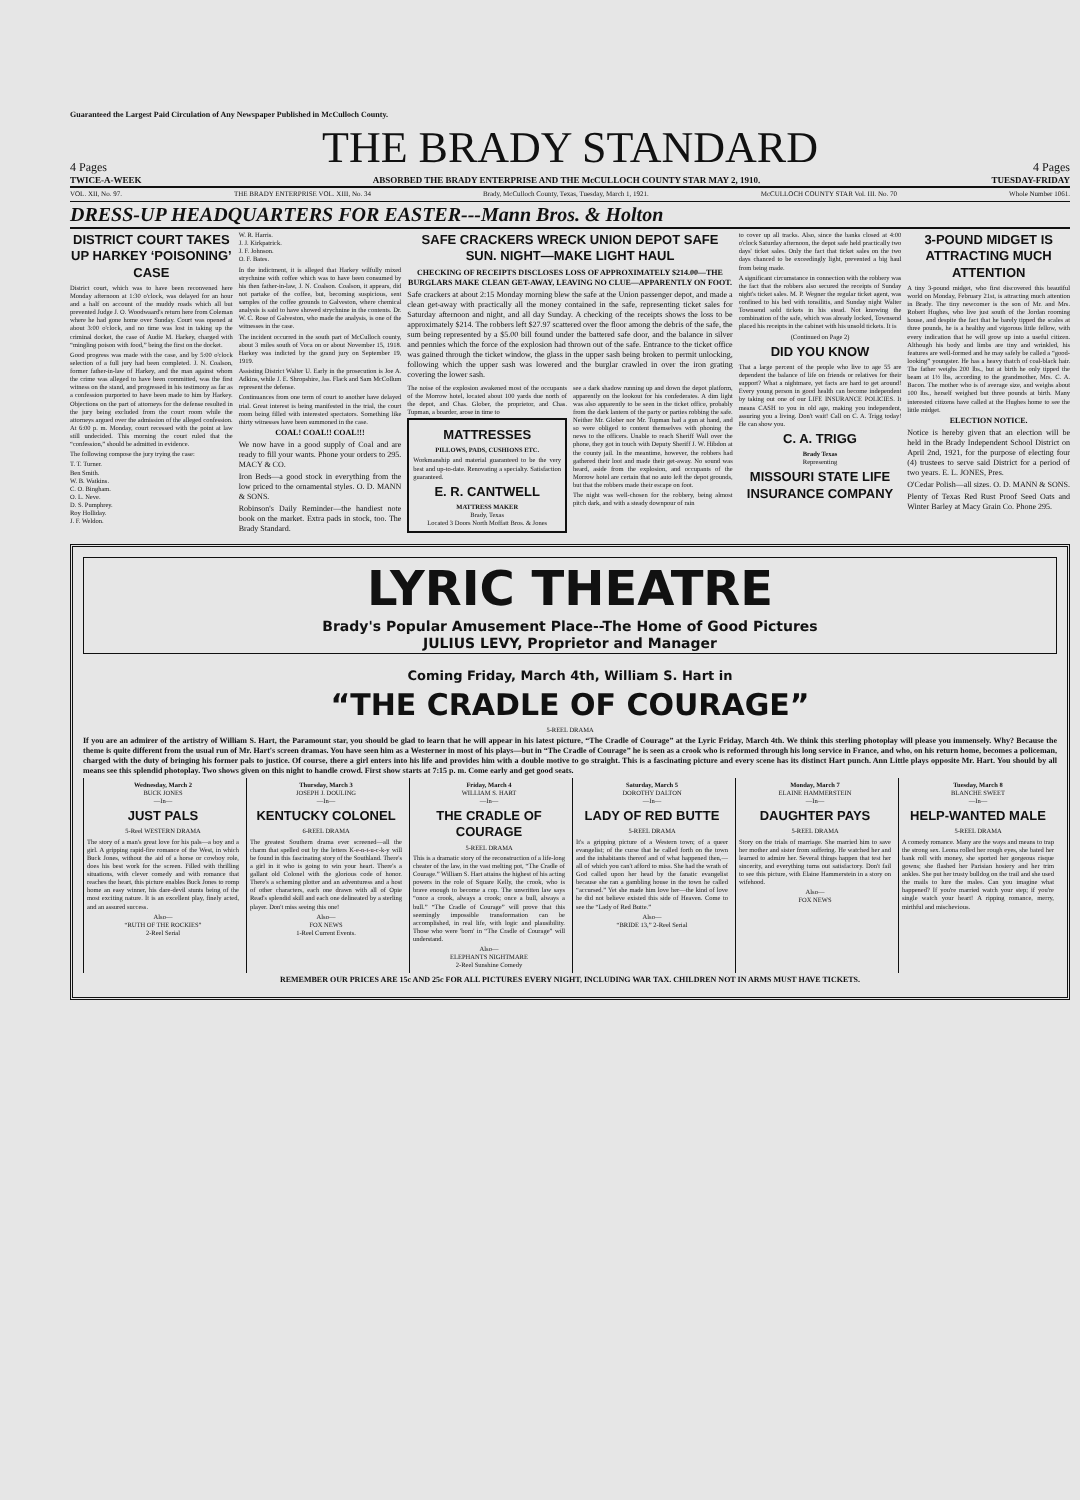Guaranteed the Largest Paid Circulation of Any Newspaper Published in McCulloch County.
4 Pages
THE BRADY STANDARD
4 Pages
TWICE-A-WEEK ABSORBED THE BRADY ENTERPRISE AND THE McCULLOCH COUNTY STAR MAY 2, 1910. TUESDAY-FRIDAY
VOL. XII, No. 97. THE BRADY ENTERPRISE VOL. XIII, No. 34 Brady, McCulloch County, Texas, Tuesday, March 1, 1921. McCULLOCH COUNTY STAR Vol. III. No. 70 Whole Number 1061.
DRESS-UP HEADQUARTERS FOR EASTER---Mann Bros. & Holton
DISTRICT COURT TAKES UP HARKEY ‘POISONING’ CASE
District court, which was to have been reconvened here Monday afternoon at 1:30 o'clock, was delayed for an hour and a half on account of the muddy roads which all but prevented Judge J. O. Woodwaard's return here from Coleman where he had gone home over Sunday. Court was opened at about 3:00 o'clock, and no time was lost in taking up the criminal docket, the case of Audie M. Harkey, charged with “mingling poison with food,” being the first on the docket.
Good progress was made with the case, and by 5:00 o'clock selection of a full jury had been completed. J. N. Coalson, former father-in-law of Harkey, and the man against whom the crime was alleged to have been committed, was the first witness on the stand, and progressed in his testimony as far as a confession purported to have been made to him by Harkey. Objections on the part of attorneys for the defense resulted in the jury being excluded from the court room while the attorneys argued over the admission of the alleged confession. At 6:00 p. m. Monday, court recessed with the point at law still undecided. This morning the court ruled that the “confession,” should be admitted in evidence.
The following compose the jury trying the case:
T. T. Turner.
Ben Smith.
W. B. Watkins.
C. O. Bingham.
O. L. Neve.
D. S. Pumphrey.
Roy Holliday.
J. F. Weldon.
W. R. Harris.
J. J. Kirkpatrick.
J. F. Johnson.
O. F. Bates.
In the indictment, it is alleged that Harkey wilfully mixed strychnine with coffee which was to have been consumed by his then father-in-law, J. N. Coalson. Coalson, it appears, did not partake of the coffee, but, becoming suspicious, sent samples of the coffee grounds to Galveston, where chemical analysis is said to have showed strychnine in the contents. Dr. W. C. Rose of Galveston, who made the analysis, is one of the witnesses in the case.
The incident occurred in the south part of McCulloch county, about 3 miles south of Voca on or about November 15, 1918. Harkey was indicted by the grand jury on September 19, 1919.
Assisting District Walter U. Early in the prosecution is Joe A. Adkins, while J. E. Shropshire, Jas. Flack and Sam McCollum represent the defense.
Continuances from one term of court to another have delayed trial. Great interest is being manifested in the trial, the court room being filled with interested spectators. Something like thirty witnesses have been summoned in the case.
COAL! COAL!! COAL!!!
We now have in a good supply of Coal and are ready to fill your wants. Phone your orders to 295. MACY & CO.
Iron Beds—a good stock in everything from the low priced to the ornamental styles. O. D. MANN & SONS.
Robinson's Daily Reminder—the handiest note book on the market. Extra pads in stock, too. The Brady Standard.
SAFE CRACKERS WRECK UNION DEPOT SAFE SUN. NIGHT—MAKE LIGHT HAUL
CHECKING OF RECEIPTS DISCLOSES LOSS OF APPROXIMATELY $214.00—THE BURGLARS MAKE CLEAN GET-AWAY, LEAVING NO CLUE—APPARENTLY ON FOOT.
Safe crackers at about 2:15 Monday morning blew the safe at the Union passenger depot, and made a clean get-away with practically all the money contained in the safe, representing ticket sales for Saturday afternoon and night, and all day Sunday. A checking of the receipts shows the loss to be approximately $214. The robbers left $27.97 scattered over the floor among the debris of the safe, the sum being represented by a $5.00 bill found under the battered safe door, and the balance in silver and pennies which the force of the explosion had thrown out of the safe. Entrance to the ticket office was gained through the ticket window, the glass in the upper sash being broken to permit unlocking, following which the upper sash was lowered and the burglar crawled in over the iron grating covering the lower sash.
The noise of the explosion awakened most of the occupants of the Morrow hotel, located about 100 yards due north of the depot, and Chas. Glober, the proprietor, and Chas. Tupman, a boarder, arose in time to
MATTRESSES
PILLOWS, PADS, CUSHIONS ETC.
Workmanship and material guaranteed to be the very best and up-to-date. Renovating a specialty. Satisfaction guaranteed.
E. R. CANTWELL
MATTRESS MAKER
Brady, Texas
Located 3 Doors North Moffatt Bros. & Jones
see a dark shadow running up and down the depot platform, apparently on the lookout for his confederates. A dim light was also apparently to be seen in the ticket office, probably from the dark lantern of the party or parties robbing the safe. Neither Mr. Glober nor Mr. Tupman had a gun at hand, and so were obliged to content themselves with phoning the news to the officers. Unable to reach Sheriff Wall over the phone, they got in touch with Deputy Sheriff J. W. Hibdon at the county jail. In the meantime, however, the robbers had gathered their loot and made their get-away. No sound was heard, aside from the explosion, and occupants of the Morrow hotel are certain that no auto left the depot grounds, but that the robbers made their escape on foot.
The night was well-chosen for the robbery, being almost pitch dark, and with a steady downpour of rain
to cover up all tracks. Also, since the banks closed at 4:00 o'clock Saturday afternoon, the depot safe held practically two days' ticket sales. Only the fact that ticket sales on the two days chanced to be exceedingly light, prevented a big haul from being made.
A significant circumstance in connection with the robbery was the fact that the robbers also secured the receipts of Sunday night's ticket sales. M. P. Wegner the regular ticket agent, was confined to his bed with tonsilitis, and Sunday night Walter Townsend sold tickets in his stead. Not knowing the combination of the safe, which was already locked, Townsend placed his receipts in the cabinet with his unsold tickets. It is
(Continued on Page 2)
DID YOU KNOW
That a large percent of the people who live to age 55 are dependent the balance of life on friends or relatives for their support? What a nightmare, yet facts are hard to get around! Every young person in good health can become independent by taking out one of our LIFE INSURANCE POLICIES. It means CASH to you in old age, making you independent, assuring you a living. Don't wait! Call on C. A. Trigg today! He can show you.
C. A. TRIGG
Brady Texas
Representing
MISSOURI STATE LIFE INSURANCE COMPANY
3-POUND MIDGET IS ATTRACTING MUCH ATTENTION
A tiny 3-pound midget, who first discovered this beautiful world on Monday, February 21st, is attracting much attention in Brady. The tiny newcomer is the son of Mr. and Mrs. Robert Hughes, who live just south of the Jordan rooming house, and despite the fact that he barely tipped the scales at three pounds, he is a healthy and vigorous little fellow, with every indication that he will grow up into a useful citizen. Although his body and limbs are tiny and wrinkled, his features are well-formed and he may safely be called a “good-looking” youngster. He has a heavy thatch of coal-black hair. The father weighs 200 lbs., but at birth he only tipped the beam at 1½ lbs, according to the grandmother, Mrs. C. A. Bacon. The mother who is of average size, and weighs about 100 lbs., herself weighed but three pounds at birth. Many interested citizens have called at the Hughes home to see the little midget.
ELECTION NOTICE.
Notice is hereby given that an election will be held in the Brady Independent School District on April 2nd, 1921, for the purpose of electing four (4) trustees to serve said District for a period of two years. E. L. JONES, Pres.
O'Cedar Polish—all sizes. O. D. MANN & SONS.
Plenty of Texas Red Rust Proof Seed Oats and Winter Barley at Macy Grain Co. Phone 295.
LYRIC THEATRE
Brady's Popular Amusement Place--The Home of Good Pictures
JULIUS LEVY, Proprietor and Manager
Coming Friday, March 4th, William S. Hart in
“THE CRADLE OF COURAGE”
5-REEL DRAMA
If you are an admirer of the artistry of William S. Hart, the Paramount star, you should be glad to learn that he will appear in his latest picture, “The Cradle of Courage” at the Lyric Friday, March 4th. We think this sterling photoplay will please you immensely. Why? Because the theme is quite different from the usual run of Mr. Hart's screen dramas. You have seen him as a Westerner in most of his plays—but in “The Cradle of Courage” he is seen as a crook who is reformed through his long service in France, and who, on his return home, becomes a policeman, charged with the duty of bringing his former pals to justice. Of course, there a girl enters into his life and provides him with a double motive to go straight. This is a fascinating picture and every scene has its distinct Hart punch. Ann Little plays opposite Mr. Hart. You should by all means see this splendid photoplay. Two shows given on this night to handle crowd. First show starts at 7:15 p. m. Come early and get good seats.
Wednesday, March 2
BUCK JONES
—In—
JUST PALS
5-Reel WESTERN DRAMA
The story of a man's great love for his pals—a boy and a girl. A gripping rapid-fire romance of the West, in which Buck Jones, without the aid of a horse or cowboy role, does his best work for the screen. Filled with thrilling situations, with clever comedy and with romance that reaches the heart, this picture enables Buck Jones to romp home an easy winner, his dare-devil stunts being of the most exciting nature. It is an excellent play, finely acted, and an assured success.
Also—
“RUTH OF THE ROCKIES”
2-Reel Serial
Thursday, March 3
JOSEPH J. DOULING
—In—
KENTUCKY COLONEL
6-REEL DRAMA
The greatest Southern drama ever screened—all the charm that spelled out by the letters K-e-n-t-u-c-k-y will be found in this fascinating story of the Southland. There's a girl in it who is going to win your heart. There's a gallant old Colonel with the glorious code of honor. There's a scheming plotter and an adventuress and a host of other characters, each one drawn with all of Opie Read's splendid skill and each one delineated by a sterling player. Don't miss seeing this one!
Also—
FOX NEWS
1-Reel Current Events.
Friday, March 4
WILLIAM S. HART
—In—
THE CRADLE OF COURAGE
5-REEL DRAMA
This is a dramatic story of the reconstruction of a life-long cheater of the law, in the vast melting pot, “The Cradle of Courage.” William S. Hart attains the highest of his acting powers in the role of Square Kelly, the crook, who is brave enough to become a cop. The unwritten law says “once a crook, always a crook; once a bull, always a bull.” “The Cradle of Courage” will prove that this seemingly impossible transformation can be accomplished, in real life, with logic and plausibility. Those who were 'born' in “The Cradle of Courage” will understand.
Also—
ELEPHANTS NIGHTMARE
2-Reel Sunshine Comedy
Saturday, March 5
DOROTHY DALTON
—In—
LADY OF RED BUTTE
5-REEL DRAMA
It's a gripping picture of a Western town; of a queer evangelist; of the curse that he called forth on the town and the inhabitants thereof and of what happened then,—all of which you can't afford to miss. She had the wrath of God called upon her head by the fanatic evangelist because she ran a gambling house in the town he called “accursed.” Yet she made him love her—the kind of love he did not believe existed this side of Heaven. Come to see the “Lady of Red Butte.”
Also—
“BRIDE 13,” 2-Reel Serial
Monday, March 7
ELAINE HAMMERSTEIN
—In—
DAUGHTER PAYS
5-REEL DRAMA
Story on the trials of marriage. She married him to save her mother and sister from suffering. He watched her and learned to admire her. Several things happen that test her sincerity, and everything turns out satisfactory. Don't fail to see this picture, with Elaine Hammerstein in a story on wifehood.
Also—
FOX NEWS
Tuesday, March 8
BLANCHE SWEET
—In—
HELP-WANTED MALE
5-REEL DRAMA
A comedy romance. Many are the ways and means to trap the strong sex. Leona rolled her rough eyes, she bated her bank roll with money, she sported her gorgeous risque gowns; she flashed her Parisian hosiery and her trim ankles. She put her trusty bulldog on the trail and she used the mails to lure the males. Can you imagine what happened? If you're married watch your step; if you're single watch your heart! A ripping romance, merry, mirthful and mischevious.
REMEMBER OUR PRICES ARE 15c AND 25c FOR ALL PICTURES EVERY NIGHT, INCLUDING WAR TAX. CHILDREN NOT IN ARMS MUST HAVE TICKETS.